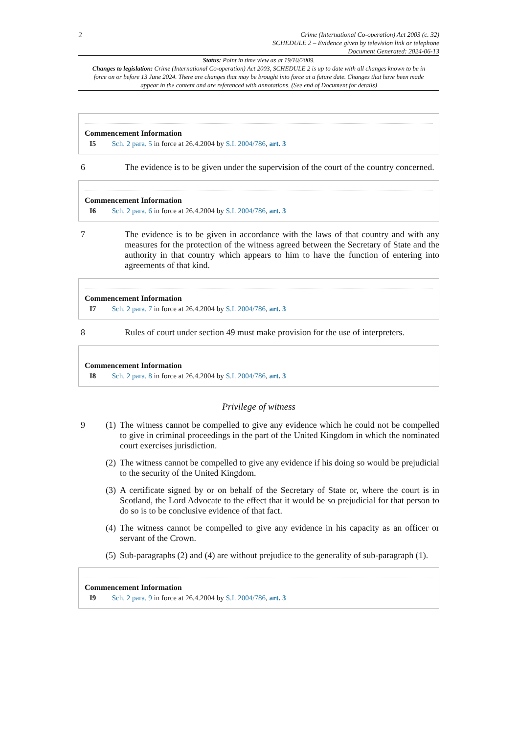2
Crime (International Co-operation) Act 2003 (c. 32)
SCHEDULE 2 – Evidence given by television link or telephone
Document Generated: 2024-06-13
Status: Point in time view as at 19/10/2009.
Changes to legislation: Crime (International Co-operation) Act 2003, SCHEDULE 2 is up to date with all changes known to be in force on or before 13 June 2024. There are changes that may be brought into force at a future date. Changes that have been made appear in the content and are referenced with annotations. (See end of Document for details)
Commencement Information
I5 Sch. 2 para. 5 in force at 26.4.2004 by S.I. 2004/786, art. 3
6 The evidence is to be given under the supervision of the court of the country concerned.
Commencement Information
I6 Sch. 2 para. 6 in force at 26.4.2004 by S.I. 2004/786, art. 3
7 The evidence is to be given in accordance with the laws of that country and with any measures for the protection of the witness agreed between the Secretary of State and the authority in that country which appears to him to have the function of entering into agreements of that kind.
Commencement Information
I7 Sch. 2 para. 7 in force at 26.4.2004 by S.I. 2004/786, art. 3
8 Rules of court under section 49 must make provision for the use of interpreters.
Commencement Information
I8 Sch. 2 para. 8 in force at 26.4.2004 by S.I. 2004/786, art. 3
Privilege of witness
9 (1) The witness cannot be compelled to give any evidence which he could not be compelled to give in criminal proceedings in the part of the United Kingdom in which the nominated court exercises jurisdiction.
(2) The witness cannot be compelled to give any evidence if his doing so would be prejudicial to the security of the United Kingdom.
(3) A certificate signed by or on behalf of the Secretary of State or, where the court is in Scotland, the Lord Advocate to the effect that it would be so prejudicial for that person to do so is to be conclusive evidence of that fact.
(4) The witness cannot be compelled to give any evidence in his capacity as an officer or servant of the Crown.
(5) Sub-paragraphs (2) and (4) are without prejudice to the generality of sub-paragraph (1).
Commencement Information
I9 Sch. 2 para. 9 in force at 26.4.2004 by S.I. 2004/786, art. 3